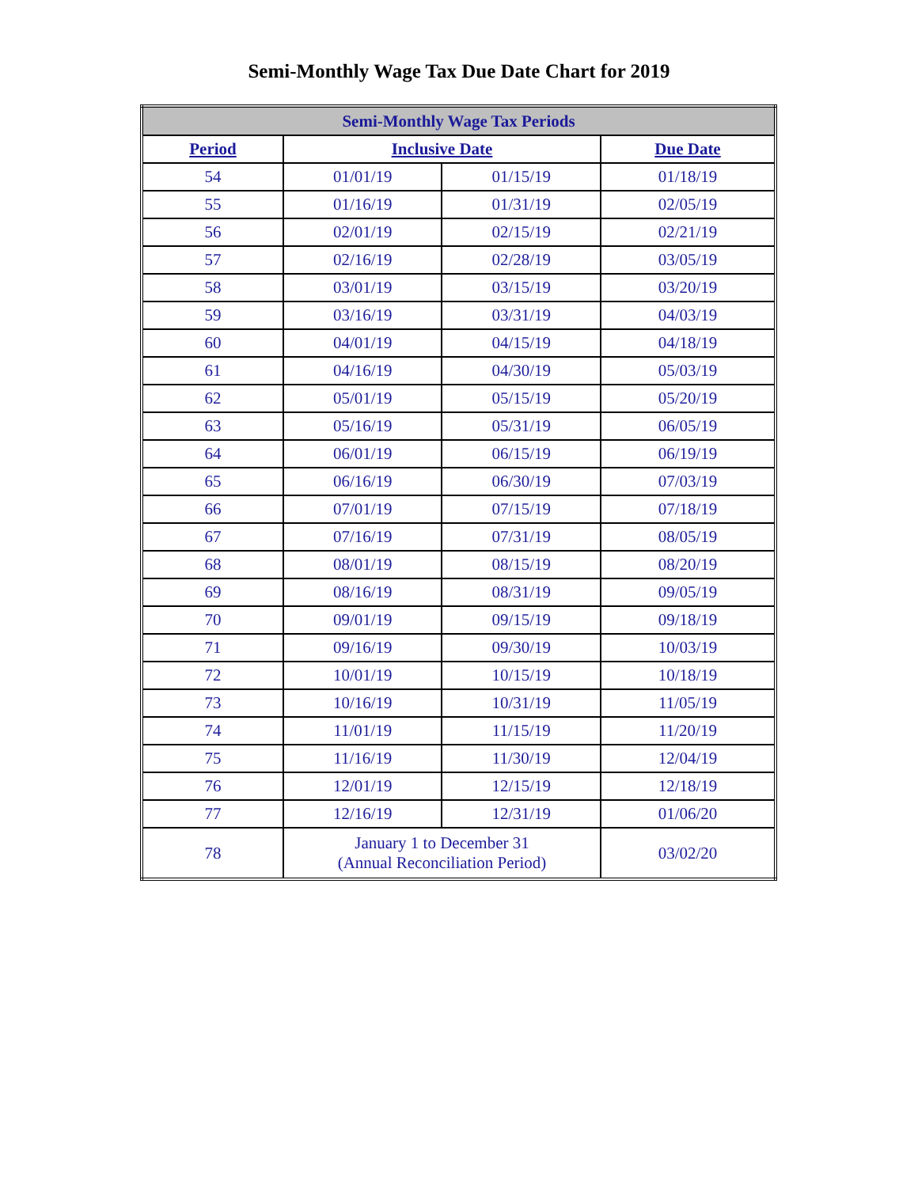Semi-Monthly Wage Tax Due Date Chart for 2019
| Semi-Monthly Wage Tax Periods | | | |
| --- | --- | --- | --- |
| Period | Inclusive Date | | Due Date |
| 54 | 01/01/19 | 01/15/19 | 01/18/19 |
| 55 | 01/16/19 | 01/31/19 | 02/05/19 |
| 56 | 02/01/19 | 02/15/19 | 02/21/19 |
| 57 | 02/16/19 | 02/28/19 | 03/05/19 |
| 58 | 03/01/19 | 03/15/19 | 03/20/19 |
| 59 | 03/16/19 | 03/31/19 | 04/03/19 |
| 60 | 04/01/19 | 04/15/19 | 04/18/19 |
| 61 | 04/16/19 | 04/30/19 | 05/03/19 |
| 62 | 05/01/19 | 05/15/19 | 05/20/19 |
| 63 | 05/16/19 | 05/31/19 | 06/05/19 |
| 64 | 06/01/19 | 06/15/19 | 06/19/19 |
| 65 | 06/16/19 | 06/30/19 | 07/03/19 |
| 66 | 07/01/19 | 07/15/19 | 07/18/19 |
| 67 | 07/16/19 | 07/31/19 | 08/05/19 |
| 68 | 08/01/19 | 08/15/19 | 08/20/19 |
| 69 | 08/16/19 | 08/31/19 | 09/05/19 |
| 70 | 09/01/19 | 09/15/19 | 09/18/19 |
| 71 | 09/16/19 | 09/30/19 | 10/03/19 |
| 72 | 10/01/19 | 10/15/19 | 10/18/19 |
| 73 | 10/16/19 | 10/31/19 | 11/05/19 |
| 74 | 11/01/19 | 11/15/19 | 11/20/19 |
| 75 | 11/16/19 | 11/30/19 | 12/04/19 |
| 76 | 12/01/19 | 12/15/19 | 12/18/19 |
| 77 | 12/16/19 | 12/31/19 | 01/06/20 |
| 78 | January 1 to December 31 (Annual Reconciliation Period) | | 03/02/20 |